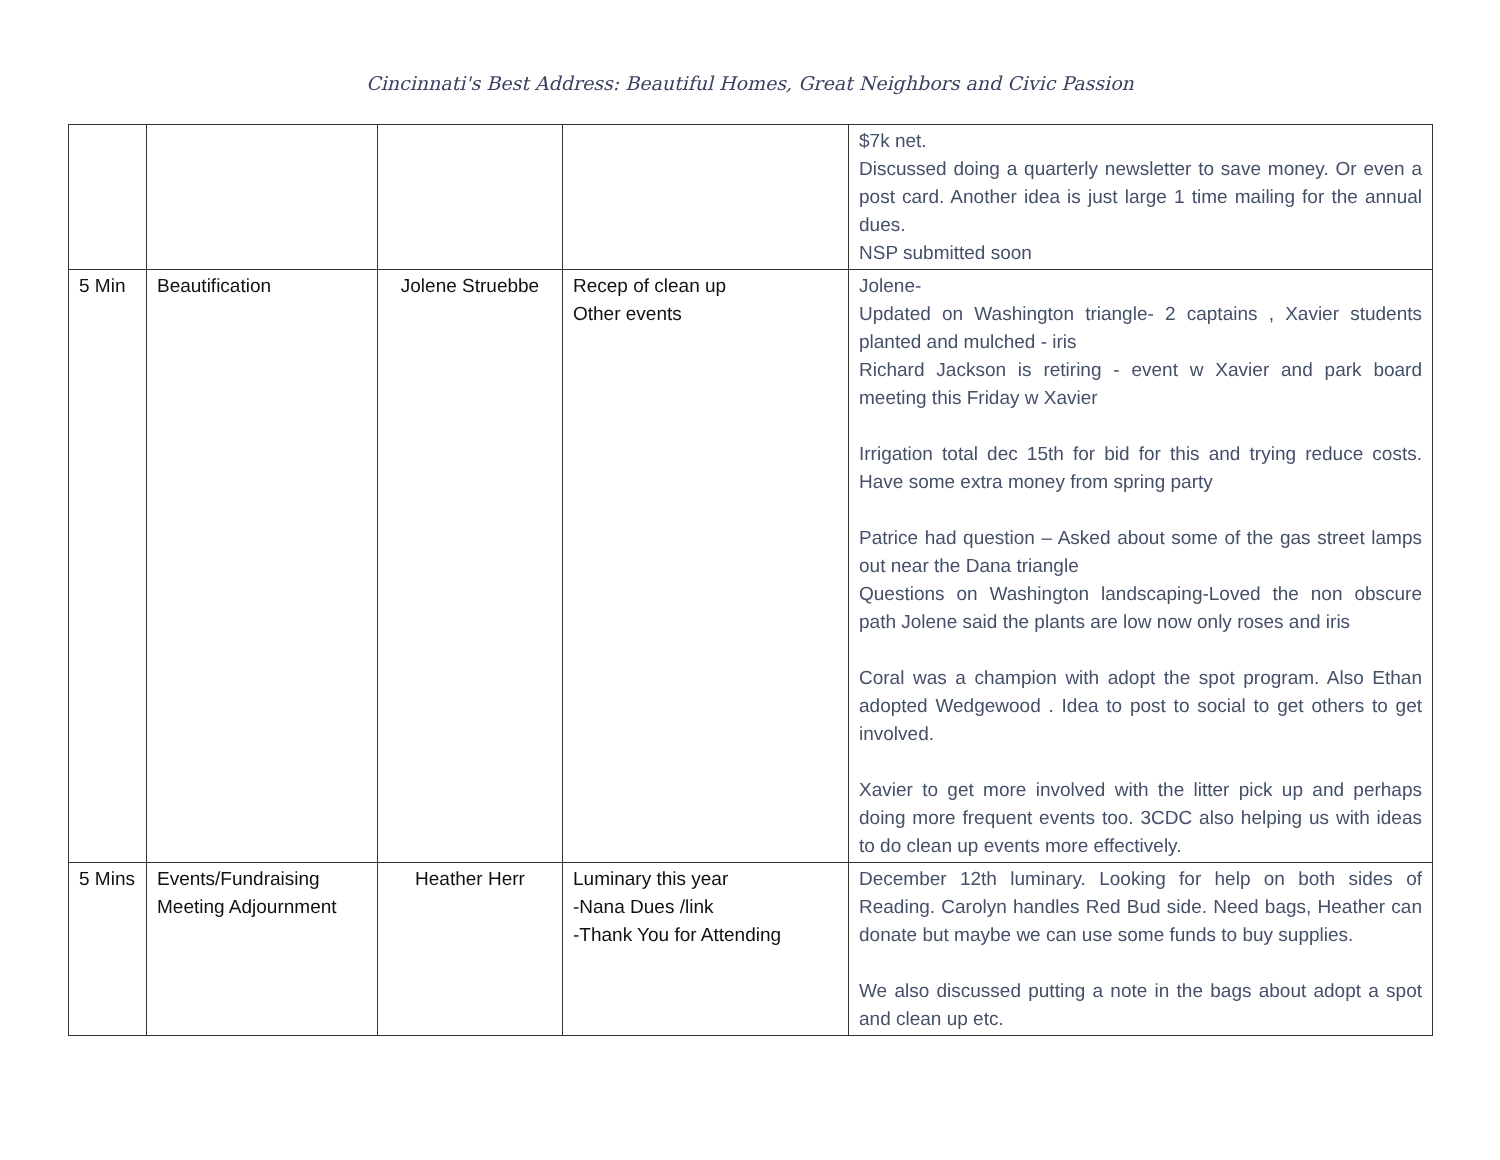Cincinnati's Best Address: Beautiful Homes, Great Neighbors and Civic Passion
| | | | | $7k net. Discussed doing a quarterly newsletter to save money. Or even a post card. Another idea is just large 1 time mailing for the annual dues. NSP submitted soon |
| 5 Min | Beautification | Jolene Struebbe | Recep of clean up Other events | Jolene- Updated on Washington triangle- 2 captains , Xavier students planted and mulched - iris Richard Jackson is retiring - event w Xavier and park board meeting this Friday w Xavier Irrigation total dec 15th for bid for this and trying reduce costs. Have some extra money from spring party Patrice had question – Asked about some of the gas street lamps out near the Dana triangle Questions on Washington landscaping-Loved the non obscure path Jolene said the plants are low now only roses and iris Coral was a champion with adopt the spot program. Also Ethan adopted Wedgewood . Idea to post to social to get others to get involved. Xavier to get more involved with the litter pick up and perhaps doing more frequent events too. 3CDC also helping us with ideas to do clean up events more effectively. |
| 5 Mins | Events/Fundraising Meeting Adjournment | Heather Herr | Luminary this year -Nana Dues /link -Thank You for Attending | December 12th luminary. Looking for help on both sides of Reading. Carolyn handles Red Bud side. Need bags, Heather can donate but maybe we can use some funds to buy supplies. We also discussed putting a note in the bags about adopt a spot and clean up etc. |